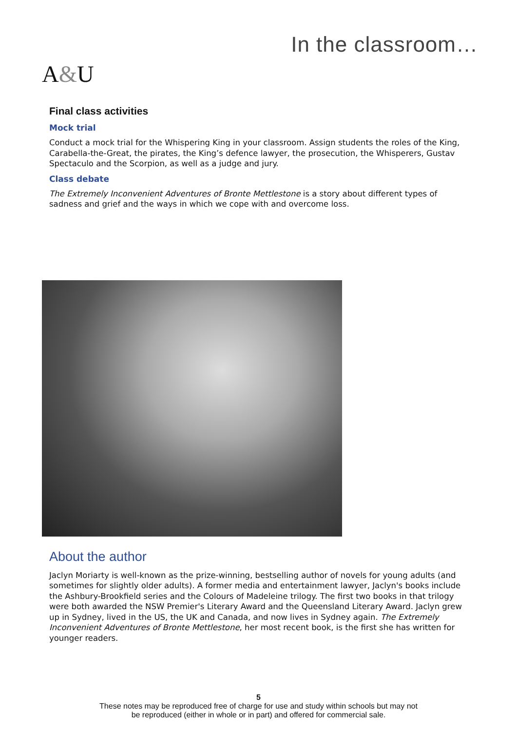A&U
In the classroom…
Final class activities
Mock trial
Conduct a mock trial for the Whispering King in your classroom. Assign students the roles of the King, Carabella-the-Great, the pirates, the King’s defence lawyer, the prosecution, the Whisperers, Gustav Spectaculo and the Scorpion, as well as a judge and jury.
Class debate
The Extremely Inconvenient Adventures of Bronte Mettlestone is a story about different types of sadness and grief and the ways in which we cope with and overcome loss.
About the author
Jaclyn Moriarty is well-known as the prize-winning, bestselling author of novels for young adults (and sometimes for slightly older adults). A former media and entertainment lawyer, Jaclyn's books include the Ashbury-Brookfield series and the Colours of Madeleine trilogy. The first two books in that trilogy were both awarded the NSW Premier's Literary Award and the Queensland Literary Award. Jaclyn grew up in Sydney, lived in the US, the UK and Canada, and now lives in Sydney again. The Extremely Inconvenient Adventures of Bronte Mettlestone, her most recent book, is the first she has written for younger readers.
5
These notes may be reproduced free of charge for use and study within schools but may not
be reproduced (either in whole or in part) and offered for commercial sale.